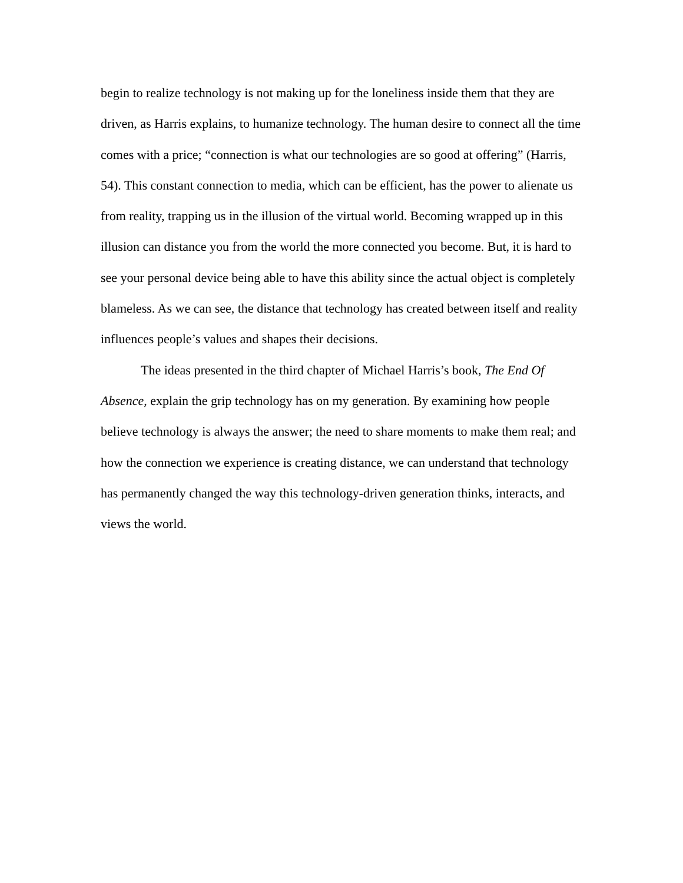begin to realize technology is not making up for the loneliness inside them that they are driven, as Harris explains, to humanize technology. The human desire to connect all the time comes with a price; “connection is what our technologies are so good at offering” (Harris, 54). This constant connection to media, which can be efficient, has the power to alienate us from reality, trapping us in the illusion of the virtual world. Becoming wrapped up in this illusion can distance you from the world the more connected you become. But, it is hard to see your personal device being able to have this ability since the actual object is completely blameless. As we can see, the distance that technology has created between itself and reality influences people’s values and shapes their decisions.
The ideas presented in the third chapter of Michael Harris’s book, The End Of Absence, explain the grip technology has on my generation. By examining how people believe technology is always the answer; the need to share moments to make them real; and how the connection we experience is creating distance, we can understand that technology has permanently changed the way this technology-driven generation thinks, interacts, and views the world.